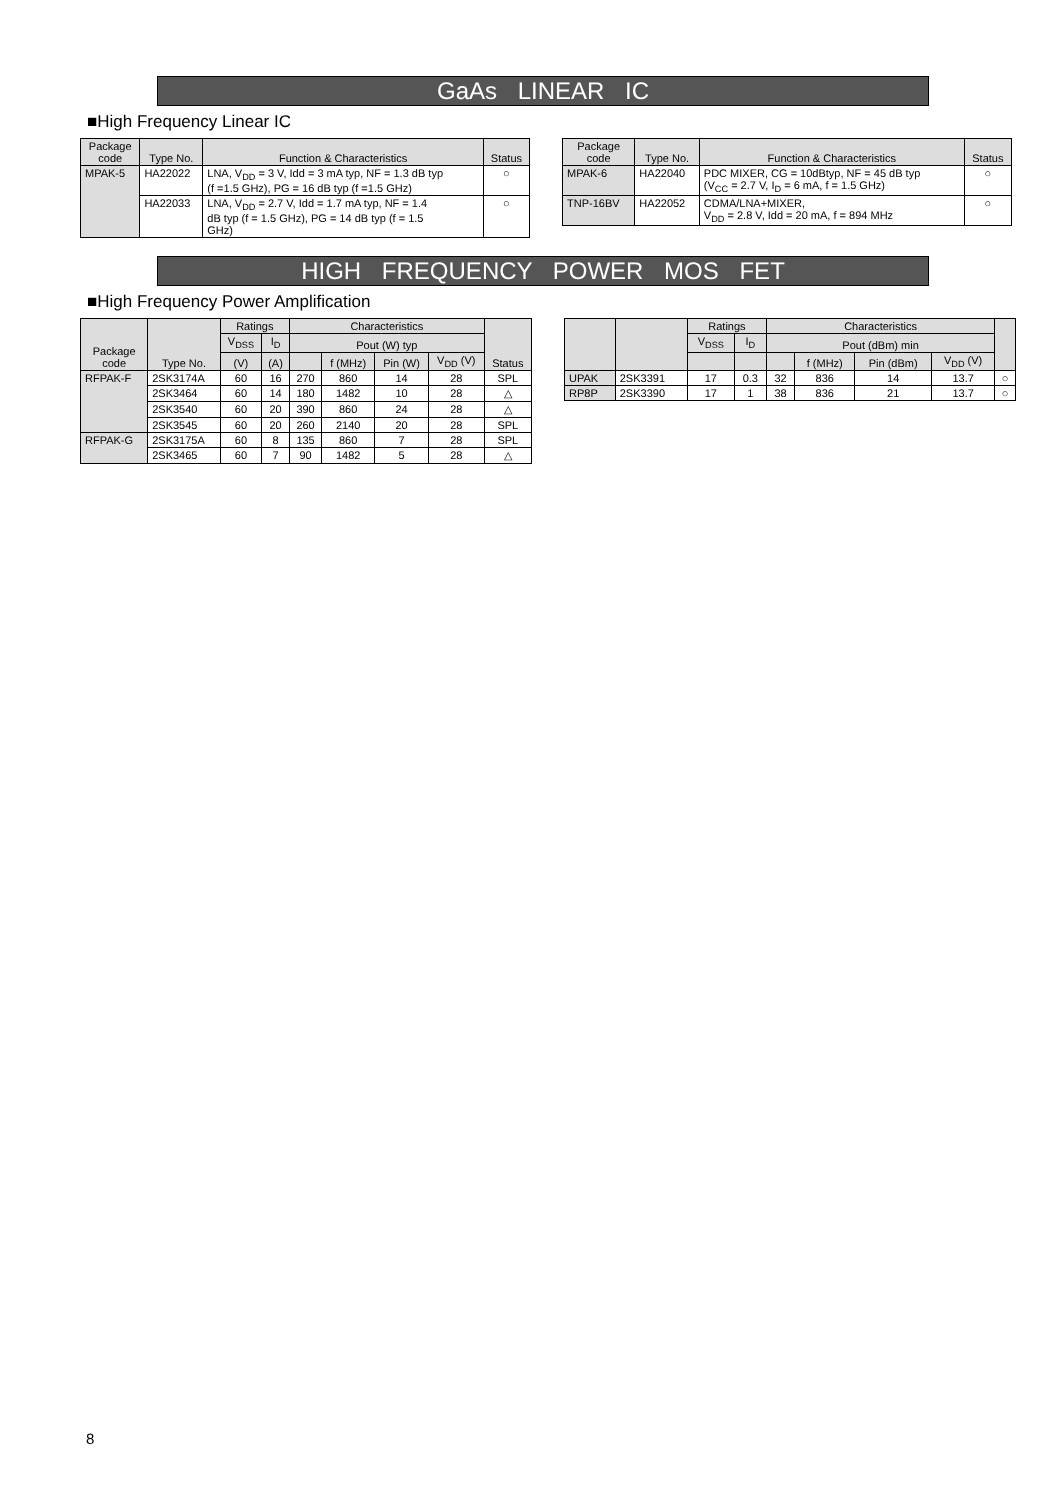GaAs LINEAR IC
■High Frequency Linear IC
| Package code | Type No. | Function & Characteristics | Status |
| --- | --- | --- | --- |
| MPAK-5 | HA22022 | LNA, V<sub>DD</sub> = 3 V, Idd = 3 mA typ, NF = 1.3 dB typ (f =1.5 GHz), PG = 16 dB typ (f =1.5 GHz) | ○ |
| | HA22033 | LNA, V<sub>DD</sub> = 2.7 V, Idd = 1.7 mA typ, NF = 1.4 dB typ (f = 1.5 GHz), PG = 14 dB typ (f = 1.5 GHz) | ○ |
| Package code | Type No. | Function & Characteristics | Status |
| --- | --- | --- | --- |
| MPAK-6 | HA22040 | PDC MIXER, CG = 10dBtyp, NF = 45 dB typ (V<sub>CC</sub> = 2.7 V, I<sub>D</sub> = 6 mA, f = 1.5 GHz) | ○ |
| TNP-16BV | HA22052 | CDMA/LNA+MIXER, V<sub>DD</sub> = 2.8 V, Idd = 20 mA, f = 894 MHz | ○ |
HIGH FREQUENCY POWER MOS FET
■High Frequency Power Amplification
| Package code | Type No. | Ratings | | Characteristics | | | | Status |
| --- | --- | --- | --- | --- | --- | --- | --- | --- |
| | | V<sub>DSS</sub> | I<sub>D</sub> | Pout (W) typ | | | | |
| | | (V) | (A) | | f (MHz) | Pin (W) | V<sub>DD</sub> (V) | |
| RFPAK-F | 2SK3174A | 60 | 16 | 270 | 860 | 14 | 28 | SPL |
| | 2SK3464 | 60 | 14 | 180 | 1482 | 10 | 28 | △ |
| | 2SK3540 | 60 | 20 | 390 | 860 | 24 | 28 | △ |
| | 2SK3545 | 60 | 20 | 260 | 2140 | 20 | 28 | SPL |
| RFPAK-G | 2SK3175A | 60 | 8 | 135 | 860 | 7 | 28 | SPL |
| | 2SK3465 | 60 | 7 | 90 | 1482 | 5 | 28 | △ |
| | | Ratings | | Characteristics | | | | |
| --- | --- | --- | --- | --- | --- | --- | --- | --- |
| | | V<sub>DSS</sub> | I<sub>D</sub> | Pout (dBm) min | | | | |
| | | | | | f (MHz) | Pin (dBm) | V<sub>DD</sub> (V) | |
| UPAK | 2SK3391 | 17 | 0.3 | 32 | 836 | 14 | 13.7 | ○ |
| RP8P | 2SK3390 | 17 | 1 | 38 | 836 | 21 | 13.7 | ○ |
8